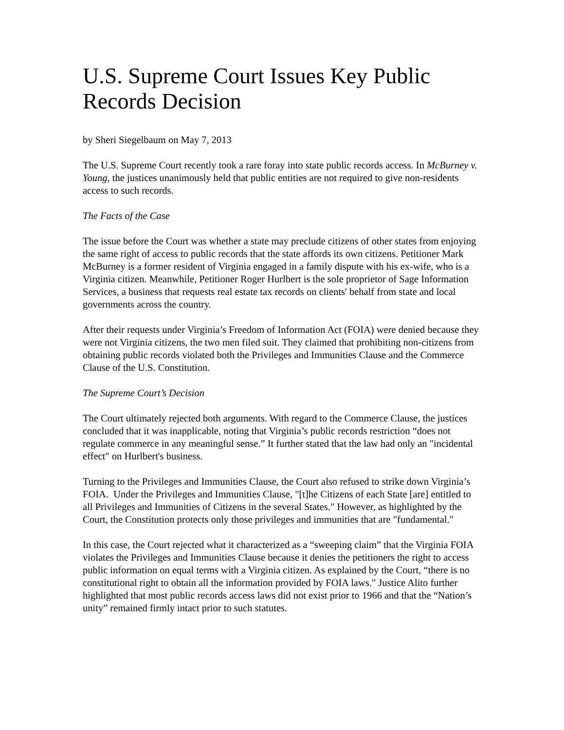U.S. Supreme Court Issues Key Public Records Decision
by Sheri Siegelbaum on May 7, 2013
The U.S. Supreme Court recently took a rare foray into state public records access. In McBurney v. Young, the justices unanimously held that public entities are not required to give non-residents access to such records.
The Facts of the Case
The issue before the Court was whether a state may preclude citizens of other states from enjoying the same right of access to public records that the state affords its own citizens. Petitioner Mark McBurney is a former resident of Virginia engaged in a family dispute with his ex-wife, who is a Virginia citizen. Meanwhile, Petitioner Roger Hurlbert is the sole proprietor of Sage Information Services, a business that requests real estate tax records on clients' behalf from state and local governments across the country.
After their requests under Virginia’s Freedom of Information Act (FOIA) were denied because they were not Virginia citizens, the two men filed suit. They claimed that prohibiting non-citizens from obtaining public records violated both the Privileges and Immunities Clause and the Commerce Clause of the U.S. Constitution.
The Supreme Court’s Decision
The Court ultimately rejected both arguments. With regard to the Commerce Clause, the justices concluded that it was inapplicable, noting that Virginia’s public records restriction “does not regulate commerce in any meaningful sense.” It further stated that the law had only an "incidental effect" on Hurlbert's business.
Turning to the Privileges and Immunities Clause, the Court also refused to strike down Virginia’s FOIA. Under the Privileges and Immunities Clause, "[t]he Citizens of each State [are] entitled to all Privileges and Immunities of Citizens in the several States." However, as highlighted by the Court, the Constitution protects only those privileges and immunities that are "fundamental."
In this case, the Court rejected what it characterized as a “sweeping claim” that the Virginia FOIA violates the Privileges and Immunities Clause because it denies the petitioners the right to access public information on equal terms with a Virginia citizen. As explained by the Court, “there is no constitutional right to obtain all the information provided by FOIA laws." Justice Alito further highlighted that most public records access laws did not exist prior to 1966 and that the “Nation’s unity” remained firmly intact prior to such statutes.